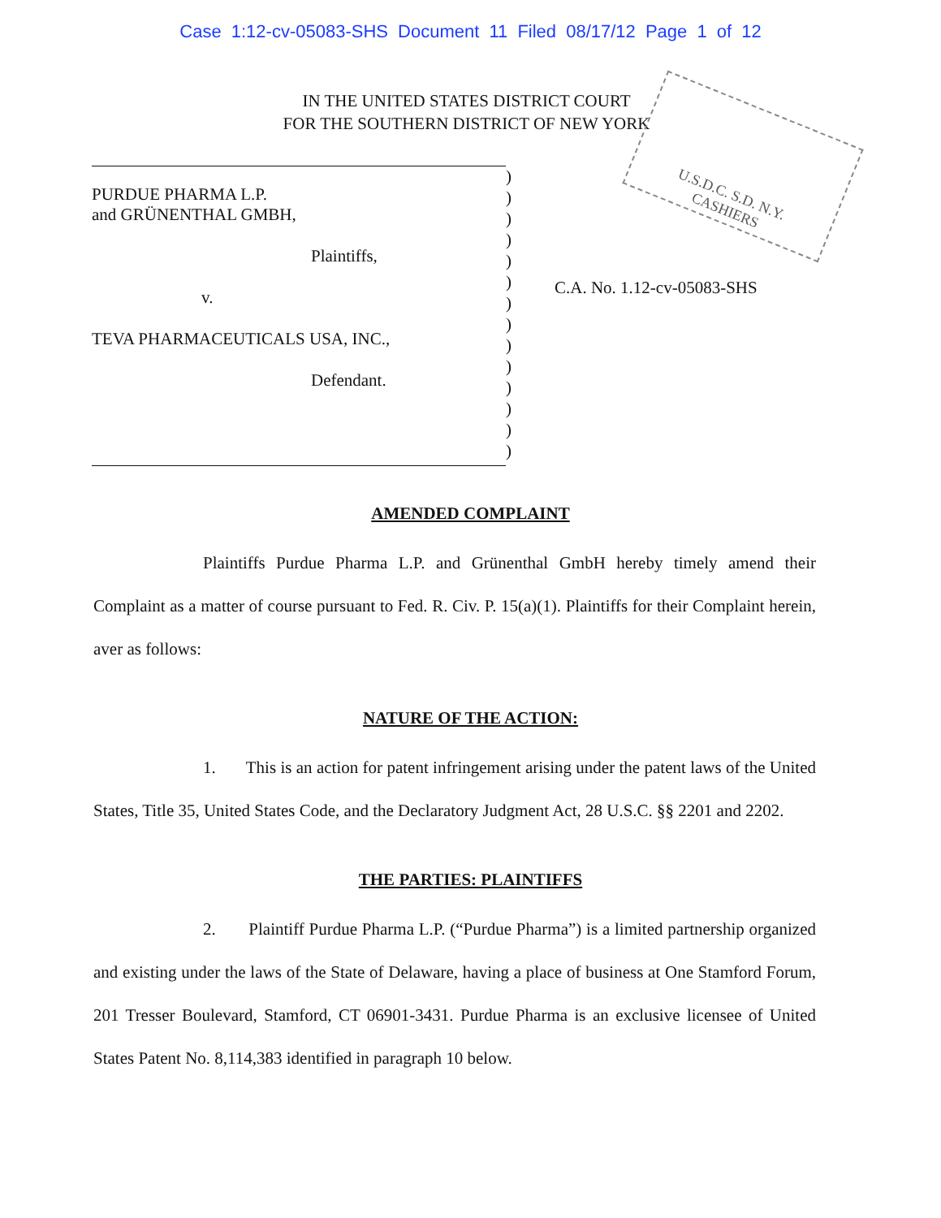Case 1:12-cv-05083-SHS Document 11 Filed 08/17/12 Page 1 of 12
IN THE UNITED STATES DISTRICT COURT
FOR THE SOUTHERN DISTRICT OF NEW YORK
U.S.D.C. S.D. N.Y.
CASHIERS
PURDUE PHARMA L.P.
and GRÜNENTHAL GMBH,
Plaintiffs,
v.
TEVA PHARMACEUTICALS USA, INC.,
Defendant.
)
)
)
)
)
)
)
)
)
)
)
)
)
)
C.A. No. 1.12-cv-05083-SHS
AMENDED COMPLAINT
Plaintiffs Purdue Pharma L.P. and Grünenthal GmbH hereby timely amend their Complaint as a matter of course pursuant to Fed. R. Civ. P. 15(a)(1). Plaintiffs for their Complaint herein, aver as follows:
NATURE OF THE ACTION:
1. This is an action for patent infringement arising under the patent laws of the United States, Title 35, United States Code, and the Declaratory Judgment Act, 28 U.S.C. §§ 2201 and 2202.
THE PARTIES: PLAINTIFFS
2. Plaintiff Purdue Pharma L.P. (“Purdue Pharma”) is a limited partnership organized and existing under the laws of the State of Delaware, having a place of business at One Stamford Forum, 201 Tresser Boulevard, Stamford, CT 06901-3431. Purdue Pharma is an exclusive licensee of United States Patent No. 8,114,383 identified in paragraph 10 below.